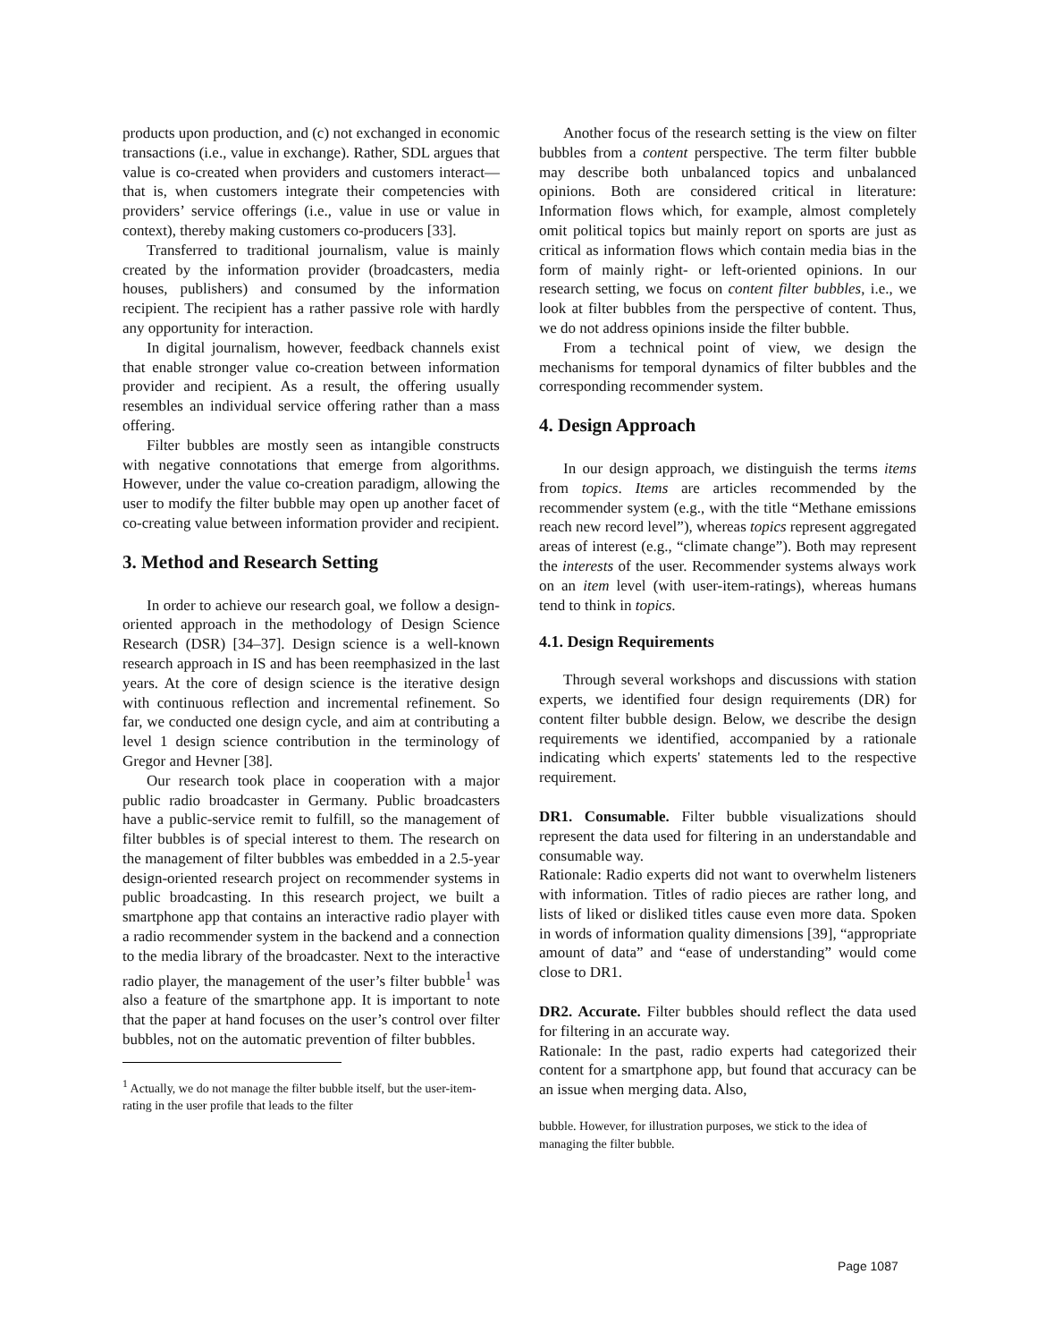products upon production, and (c) not exchanged in economic transactions (i.e., value in exchange). Rather, SDL argues that value is co-created when providers and customers interact—that is, when customers integrate their competencies with providers’ service offerings (i.e., value in use or value in context), thereby making customers co-producers [33].
Transferred to traditional journalism, value is mainly created by the information provider (broadcasters, media houses, publishers) and consumed by the information recipient. The recipient has a rather passive role with hardly any opportunity for interaction.
In digital journalism, however, feedback channels exist that enable stronger value co-creation between information provider and recipient. As a result, the offering usually resembles an individual service offering rather than a mass offering.
Filter bubbles are mostly seen as intangible constructs with negative connotations that emerge from algorithms. However, under the value co-creation paradigm, allowing the user to modify the filter bubble may open up another facet of co-creating value between information provider and recipient.
3. Method and Research Setting
In order to achieve our research goal, we follow a design-oriented approach in the methodology of Design Science Research (DSR) [34–37]. Design science is a well-known research approach in IS and has been reemphasized in the last years. At the core of design science is the iterative design with continuous reflection and incremental refinement. So far, we conducted one design cycle, and aim at contributing a level 1 design science contribution in the terminology of Gregor and Hevner [38].
Our research took place in cooperation with a major public radio broadcaster in Germany. Public broadcasters have a public-service remit to fulfill, so the management of filter bubbles is of special interest to them. The research on the management of filter bubbles was embedded in a 2.5-year design-oriented research project on recommender systems in public broadcasting. In this research project, we built a smartphone app that contains an interactive radio player with a radio recommender system in the backend and a connection to the media library of the broadcaster. Next to the interactive radio player, the management of the user’s filter bubble<sup>1</sup> was also a feature of the smartphone app. It is important to note that the paper at hand focuses on the user’s control over filter bubbles, not on the automatic prevention of filter bubbles.
<sup>1</sup> Actually, we do not manage the filter bubble itself, but the user-item-rating in the user profile that leads to the filter
Another focus of the research setting is the view on filter bubbles from a content perspective. The term filter bubble may describe both unbalanced topics and unbalanced opinions. Both are considered critical in literature: Information flows which, for example, almost completely omit political topics but mainly report on sports are just as critical as information flows which contain media bias in the form of mainly right- or left-oriented opinions. In our research setting, we focus on content filter bubbles, i.e., we look at filter bubbles from the perspective of content. Thus, we do not address opinions inside the filter bubble.
From a technical point of view, we design the mechanisms for temporal dynamics of filter bubbles and the corresponding recommender system.
4. Design Approach
In our design approach, we distinguish the terms items from topics. Items are articles recommended by the recommender system (e.g., with the title “Methane emissions reach new record level”), whereas topics represent aggregated areas of interest (e.g., “climate change”). Both may represent the interests of the user. Recommender systems always work on an item level (with user-item-ratings), whereas humans tend to think in topics.
4.1. Design Requirements
Through several workshops and discussions with station experts, we identified four design requirements (DR) for content filter bubble design. Below, we describe the design requirements we identified, accompanied by a rationale indicating which experts' statements led to the respective requirement.
DR1. Consumable. Filter bubble visualizations should represent the data used for filtering in an understandable and consumable way.
Rationale: Radio experts did not want to overwhelm listeners with information. Titles of radio pieces are rather long, and lists of liked or disliked titles cause even more data. Spoken in words of information quality dimensions [39], “appropriate amount of data” and “ease of understanding” would come close to DR1.
DR2. Accurate. Filter bubbles should reflect the data used for filtering in an accurate way.
Rationale: In the past, radio experts had categorized their content for a smartphone app, but found that accuracy can be an issue when merging data. Also,
bubble. However, for illustration purposes, we stick to the idea of managing the filter bubble.
Page 1087